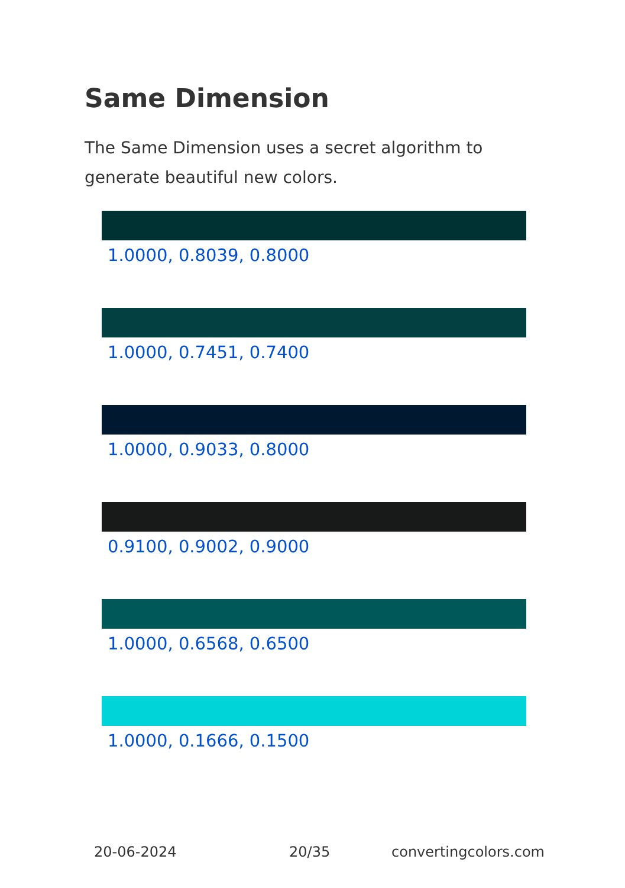Same Dimension
The Same Dimension uses a secret algorithm to generate beautiful new colors.
1.0000, 0.8039, 0.8000
1.0000, 0.7451, 0.7400
1.0000, 0.9033, 0.8000
0.9100, 0.9002, 0.9000
1.0000, 0.6568, 0.6500
1.0000, 0.1666, 0.1500
20-06-2024 20/35 convertingcolors.com